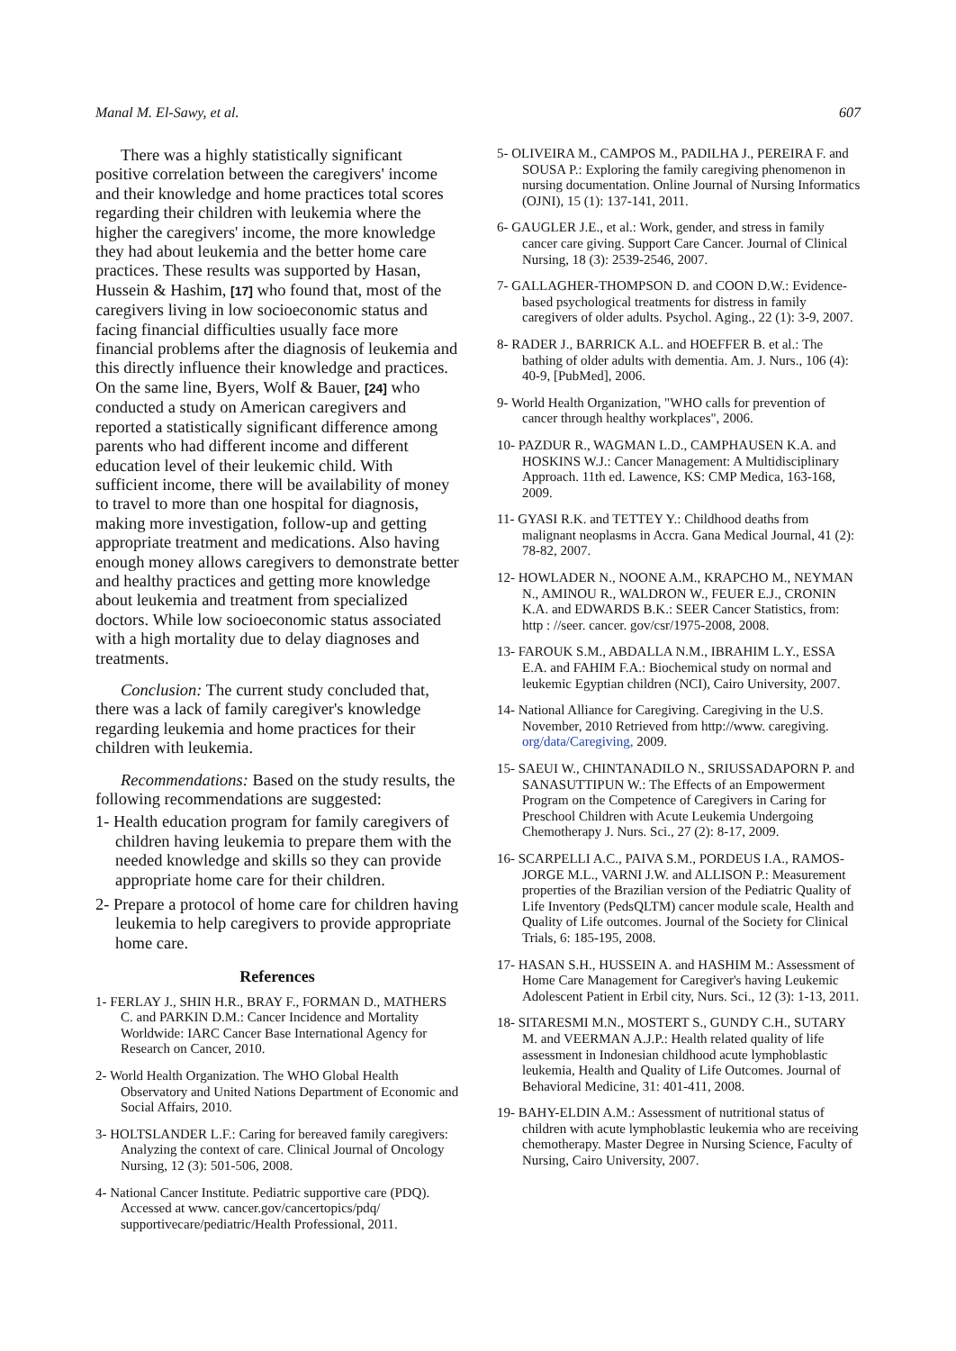Manal M. El-Sawy, et al. 607
There was a highly statistically significant positive correlation between the caregivers' income and their knowledge and home practices total scores regarding their children with leukemia where the higher the caregivers' income, the more knowledge they had about leukemia and the better home care practices. These results was supported by Hasan, Hussein & Hashim, [17] who found that, most of the caregivers living in low socioeconomic status and facing financial difficulties usually face more financial problems after the diagnosis of leukemia and this directly influence their knowledge and practices. On the same line, Byers, Wolf & Bauer, [24] who conducted a study on American caregivers and reported a statistically significant difference among parents who had different income and different education level of their leukemic child. With sufficient income, there will be availability of money to travel to more than one hospital for diagnosis, making more investigation, follow-up and getting appropriate treatment and medications. Also having enough money allows caregivers to demonstrate better and healthy practices and getting more knowledge about leukemia and treatment from specialized doctors. While low socioeconomic status associated with a high mortality due to delay diagnoses and treatments.
Conclusion: The current study concluded that, there was a lack of family caregiver's knowledge regarding leukemia and home practices for their children with leukemia.
Recommendations: Based on the study results, the following recommendations are suggested:
1- Health education program for family caregivers of children having leukemia to prepare them with the needed knowledge and skills so they can provide appropriate home care for their children.
2- Prepare a protocol of home care for children having leukemia to help caregivers to provide appropriate home care.
References
1- FERLAY J., SHIN H.R., BRAY F., FORMAN D., MATHERS C. and PARKIN D.M.: Cancer Incidence and Mortality Worldwide: IARC Cancer Base International Agency for Research on Cancer, 2010.
2- World Health Organization. The WHO Global Health Observatory and United Nations Department of Economic and Social Affairs, 2010.
3- HOLTSLANDER L.F.: Caring for bereaved family caregivers: Analyzing the context of care. Clinical Journal of Oncology Nursing, 12 (3): 501-506, 2008.
4- National Cancer Institute. Pediatric supportive care (PDQ). Accessed at www. cancer.gov/cancertopics/pdq/ supportivecare/pediatric/Health Professional, 2011.
5- OLIVEIRA M., CAMPOS M., PADILHA J., PEREIRA F. and SOUSA P.: Exploring the family caregiving phenomenon in nursing documentation. Online Journal of Nursing Informatics (OJNI), 15 (1): 137-141, 2011.
6- GAUGLER J.E., et al.: Work, gender, and stress in family cancer care giving. Support Care Cancer. Journal of Clinical Nursing, 18 (3): 2539-2546, 2007.
7- GALLAGHER-THOMPSON D. and COON D.W.: Evidence-based psychological treatments for distress in family caregivers of older adults. Psychol. Aging., 22 (1): 3-9, 2007.
8- RADER J., BARRICK A.L. and HOEFFER B. et al.: The bathing of older adults with dementia. Am. J. Nurs., 106 (4): 40-9, [PubMed], 2006.
9- World Health Organization, "WHO calls for prevention of cancer through healthy workplaces", 2006.
10- PAZDUR R., WAGMAN L.D., CAMPHAUSEN K.A. and HOSKINS W.J.: Cancer Management: A Multidisciplinary Approach. 11th ed. Lawence, KS: CMP Medica, 163-168, 2009.
11- GYASI R.K. and TETTEY Y.: Childhood deaths from malignant neoplasms in Accra. Gana Medical Journal, 41 (2): 78-82, 2007.
12- HOWLADER N., NOONE A.M., KRAPCHO M., NEYMAN N., AMINOU R., WALDRON W., FEUER E.J., CRONIN K.A. and EDWARDS B.K.: SEER Cancer Statistics, from: http : //seer. cancer. gov/csr/1975-2008, 2008.
13- FAROUK S.M., ABDALLA N.M., IBRAHIM L.Y., ESSA E.A. and FAHIM F.A.: Biochemical study on normal and leukemic Egyptian children (NCI), Cairo University, 2007.
14- National Alliance for Caregiving. Caregiving in the U.S. November, 2010 Retrieved from http://www. caregiving. org/data/Caregiving, 2009.
15- SAEUI W., CHINTANADILO N., SRIUSSADAPORN P. and SANASUTTIPUN W.: The Effects of an Empowerment Program on the Competence of Caregivers in Caring for Preschool Children with Acute Leukemia Undergoing Chemotherapy J. Nurs. Sci., 27 (2): 8-17, 2009.
16- SCARPELLI A.C., PAIVA S.M., PORDEUS I.A., RAMOS-JORGE M.L., VARNI J.W. and ALLISON P.: Measurement properties of the Brazilian version of the Pediatric Quality of Life Inventory (PedsQLTM) cancer module scale, Health and Quality of Life outcomes. Journal of the Society for Clinical Trials, 6: 185-195, 2008.
17- HASAN S.H., HUSSEIN A. and HASHIM M.: Assessment of Home Care Management for Caregiver's having Leukemic Adolescent Patient in Erbil city, Nurs. Sci., 12 (3): 1-13, 2011.
18- SITARESMI M.N., MOSTERT S., GUNDY C.H., SUTARY M. and VEERMAN A.J.P.: Health related quality of life assessment in Indonesian childhood acute lymphoblastic leukemia, Health and Quality of Life Outcomes. Journal of Behavioral Medicine, 31: 401-411, 2008.
19- BAHY-ELDIN A.M.: Assessment of nutritional status of children with acute lymphoblastic leukemia who are receiving chemotherapy. Master Degree in Nursing Science, Faculty of Nursing, Cairo University, 2007.